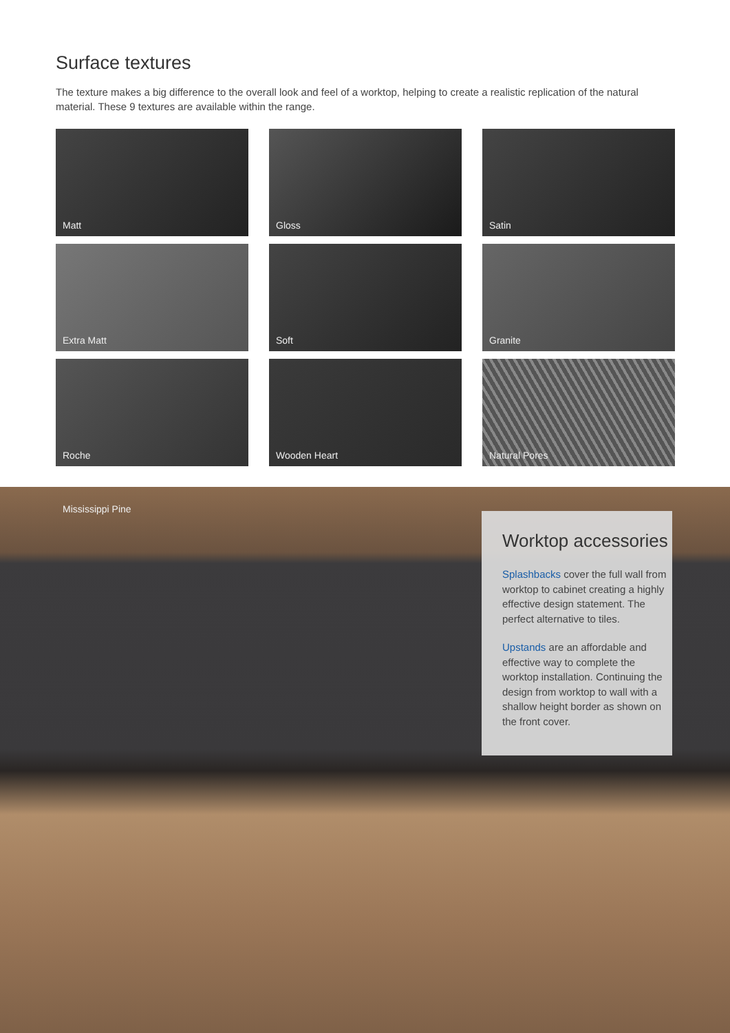Surface textures
The texture makes a big difference to the overall look and feel of a worktop, helping to create a realistic replication of the natural material. These 9 textures are available within the range.
Matt
Gloss
Satin
Extra Matt
Soft
Granite
Roche
Wooden Heart
Natural Pores
Mississippi Pine
Worktop accessories
Splashbacks cover the full wall from worktop to cabinet creating a highly effective design statement. The perfect alternative to tiles.
Upstands are an affordable and effective way to complete the worktop installation. Continuing the design from worktop to wall with a shallow height border as shown on the front cover.